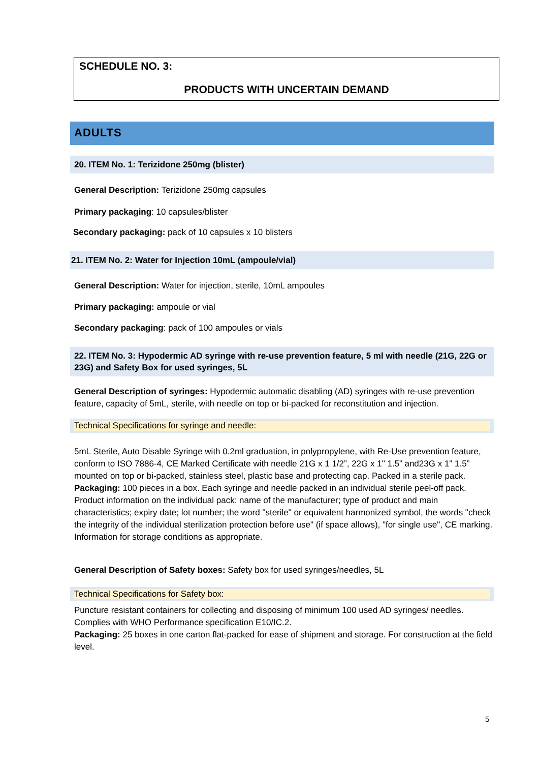SCHEDULE NO. 3:
PRODUCTS WITH UNCERTAIN DEMAND
ADULTS
20. ITEM No. 1: Terizidone 250mg (blister)
General Description: Terizidone 250mg capsules
Primary packaging: 10 capsules/blister
Secondary packaging: pack of 10 capsules x 10 blisters
21. ITEM No. 2: Water for Injection 10mL (ampoule/vial)
General Description: Water for injection, sterile, 10mL ampoules
Primary packaging: ampoule or vial
Secondary packaging: pack of 100 ampoules or vials
22. ITEM No. 3: Hypodermic AD syringe with re-use prevention feature, 5 ml with needle (21G, 22G or 23G) and Safety Box for used syringes, 5L
General Description of syringes: Hypodermic automatic disabling (AD) syringes with re-use prevention feature, capacity of 5mL, sterile, with needle on top or bi-packed for reconstitution and injection.
Technical Specifications for syringe and needle:
5mL Sterile, Auto Disable Syringe with 0.2ml graduation, in polypropylene, with Re-Use prevention feature, conform to ISO 7886-4, CE Marked Certificate with needle 21G x 1 1/2”, 22G x 1" 1.5” and23G x 1" 1.5” mounted on top or bi-packed, stainless steel, plastic base and protecting cap. Packed in a sterile pack.
Packaging: 100 pieces in a box. Each syringe and needle packed in an individual sterile peel-off pack. Product information on the individual pack: name of the manufacturer; type of product and main characteristics; expiry date; lot number; the word "sterile" or equivalent harmonized symbol, the words "check the integrity of the individual sterilization protection before use" (if space allows), "for single use", CE marking. Information for storage conditions as appropriate.
General Description of Safety boxes: Safety box for used syringes/needles, 5L
Technical Specifications for Safety box:
Puncture resistant containers for collecting and disposing of minimum 100 used AD syringes/ needles. Complies with WHO Performance specification E10/IC.2.
Packaging: 25 boxes in one carton flat-packed for ease of shipment and storage. For construction at the field level.
5